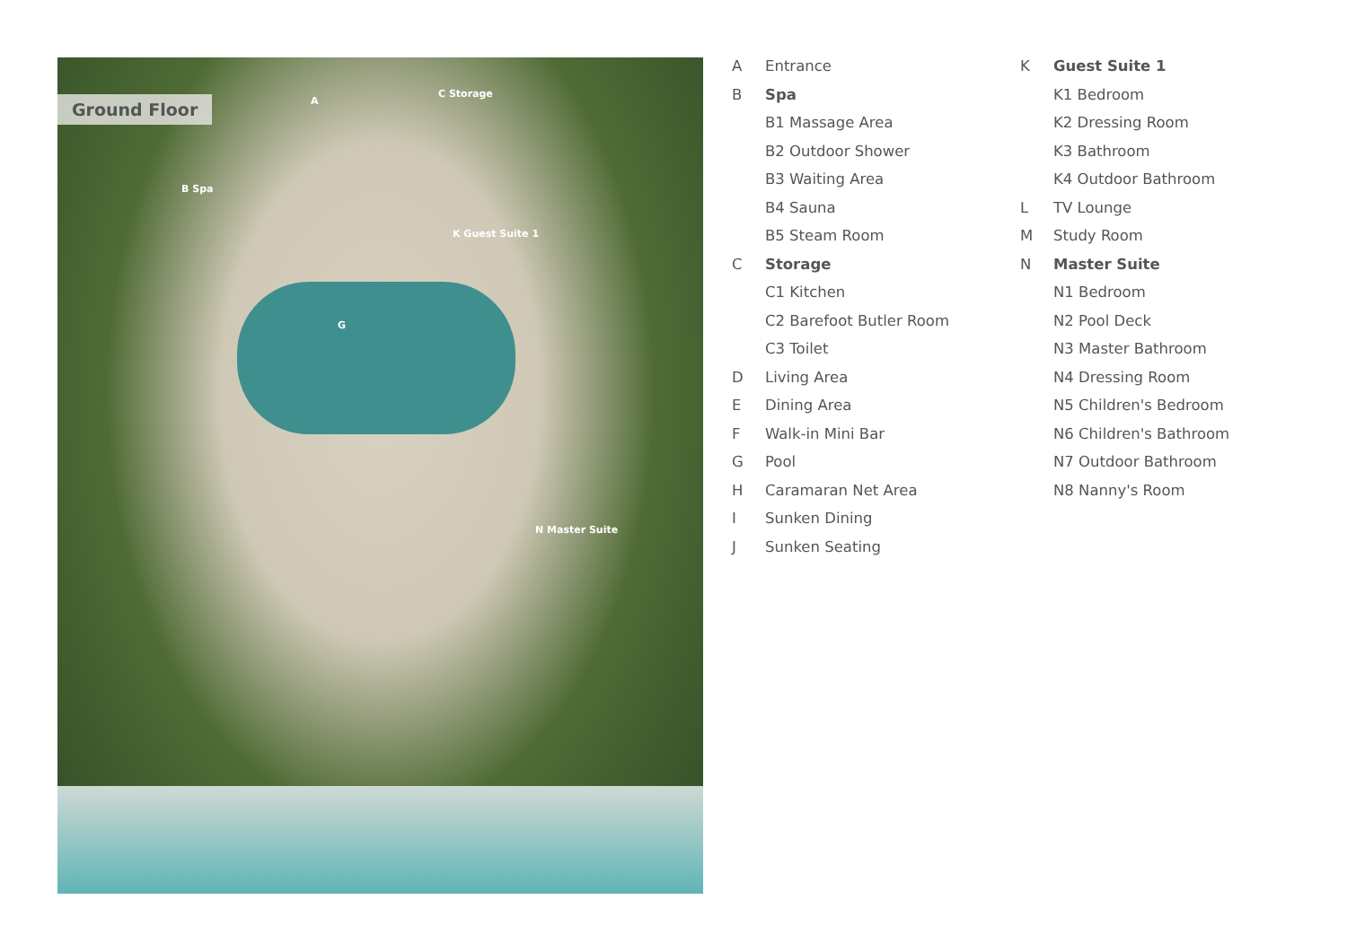Ground Floor
A
B Spa
C Storage
K Guest Suite 1
N Master Suite
G
A Entrance
B Spa
B1 Massage Area
B2 Outdoor Shower
B3 Waiting Area
B4 Sauna
B5 Steam Room
C Storage
C1 Kitchen
C2 Barefoot Butler Room
C3 Toilet
D Living Area
E Dining Area
F Walk-in Mini Bar
G Pool
H Caramaran Net Area
I Sunken Dining
J Sunken Seating
K Guest Suite 1
K1 Bedroom
K2 Dressing Room
K3 Bathroom
K4 Outdoor Bathroom
L TV Lounge
M Study Room
N Master Suite
N1 Bedroom
N2 Pool Deck
N3 Master Bathroom
N4 Dressing Room
N5 Children's Bedroom
N6 Children's Bathroom
N7 Outdoor Bathroom
N8 Nanny's Room